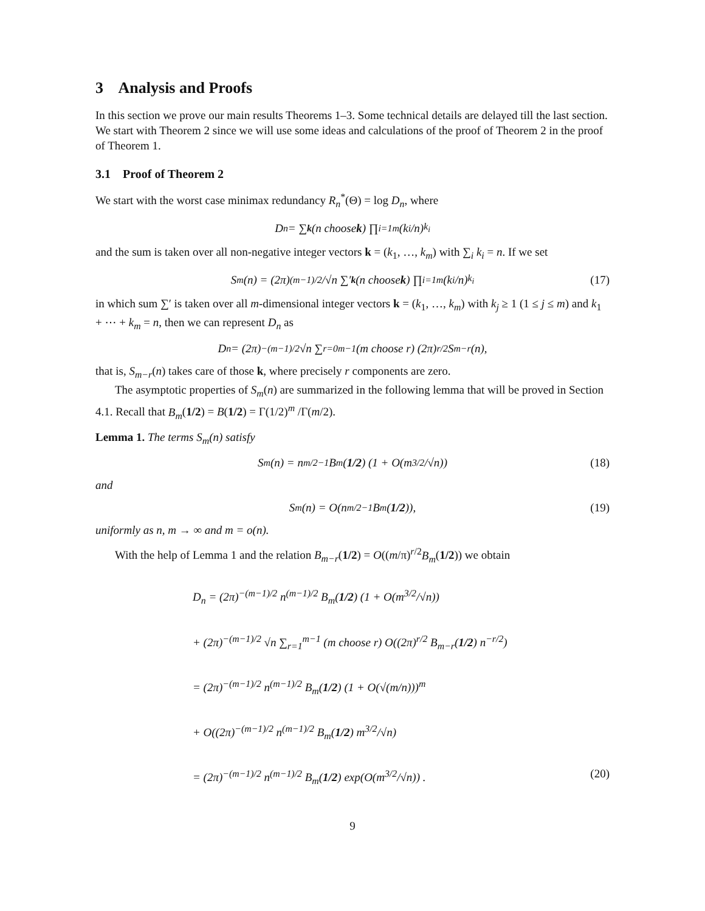3 Analysis and Proofs
In this section we prove our main results Theorems 1–3. Some technical details are delayed till the last section. We start with Theorem 2 since we will use some ideas and calculations of the proof of Theorem 2 in the proof of Theorem 1.
3.1 Proof of Theorem 2
We start with the worst case minimax redundancy R<sub>n</sub><sup>*</sup>(Θ) = log D<sub>n</sub>, where
D<sub>n</sub> = ∑<sub>k</sub> (n choose k) ∏<sub>i=1</sub><sup>m</sup> (k<sub>i</sub>/n)<sup>k<sub>i</sub></sup>
and the sum is taken over all non-negative integer vectors k = (k<sub>1</sub>, …, k<sub>m</sub>) with ∑<sub>i</sub> k<sub>i</sub> = n. If we set
S<sub>m</sub>(n) = (2π)<sup>(m−1)/2</sup>/√n ∑′<sub>k</sub> (n choose k) ∏<sub>i=1</sub><sup>m</sup> (k<sub>i</sub>/n)<sup>k<sub>i</sub></sup> (17)
in which sum ∑′ is taken over all m-dimensional integer vectors k = (k<sub>1</sub>, …, k<sub>m</sub>) with k<sub>j</sub> ≥ 1 (1 ≤ j ≤ m) and k<sub>1</sub> + ⋯ + k<sub>m</sub> = n, then we can represent D<sub>n</sub> as
D<sub>n</sub> = (2π)<sup>−(m−1)/2</sup> √n ∑<sub>r=0</sub><sup>m−1</sup> (m choose r) (2π)<sup>r/2</sup> S<sub>m−r</sub>(n),
that is, S<sub>m−r</sub>(n) takes care of those k, where precisely r components are zero.
The asymptotic properties of S<sub>m</sub>(n) are summarized in the following lemma that will be proved in Section 4.1. Recall that B<sub>m</sub>(1/2) = B(1/2) = Γ(1/2)<sup>m</sup> /Γ(m/2).
Lemma 1. The terms S<sub>m</sub>(n) satisfy
S<sub>m</sub>(n) = n<sup>m/2−1</sup> B<sub>m</sub>(1/2) (1 + O(m<sup>3/2</sup>/√n)) (18)
and
S<sub>m</sub>(n) = O(n<sup>m/2−1</sup> B<sub>m</sub>(1/2)), (19)
uniformly as n, m → ∞ and m = o(n).
With the help of Lemma 1 and the relation B<sub>m−r</sub>(1/2) = O((m/π)<sup>r/2</sup>B<sub>m</sub>(1/2)) we obtain
D<sub>n</sub> = (2π)<sup>−(m−1)/2</sup> n<sup>(m−1)/2</sup> B<sub>m</sub>(1/2) (1 + O(m<sup>3/2</sup>/√n))
+ (2π)<sup>−(m−1)/2</sup> √n ∑<sub>r=1</sub><sup>m−1</sup> (m choose r) O((2π)<sup>r/2</sup> B<sub>m−r</sub>(1/2) n<sup>−r/2</sup>)
= (2π)<sup>−(m−1)/2</sup> n<sup>(m−1)/2</sup> B<sub>m</sub>(1/2) (1 + O(√(m/n)))<sup>m</sup>
+ O((2π)<sup>−(m−1)/2</sup> n<sup>(m−1)/2</sup> B<sub>m</sub>(1/2) m<sup>3/2</sup>/√n)
= (2π)<sup>−(m−1)/2</sup> n<sup>(m−1)/2</sup> B<sub>m</sub>(1/2) exp(O(m<sup>3/2</sup>/√n)) . (20)
9